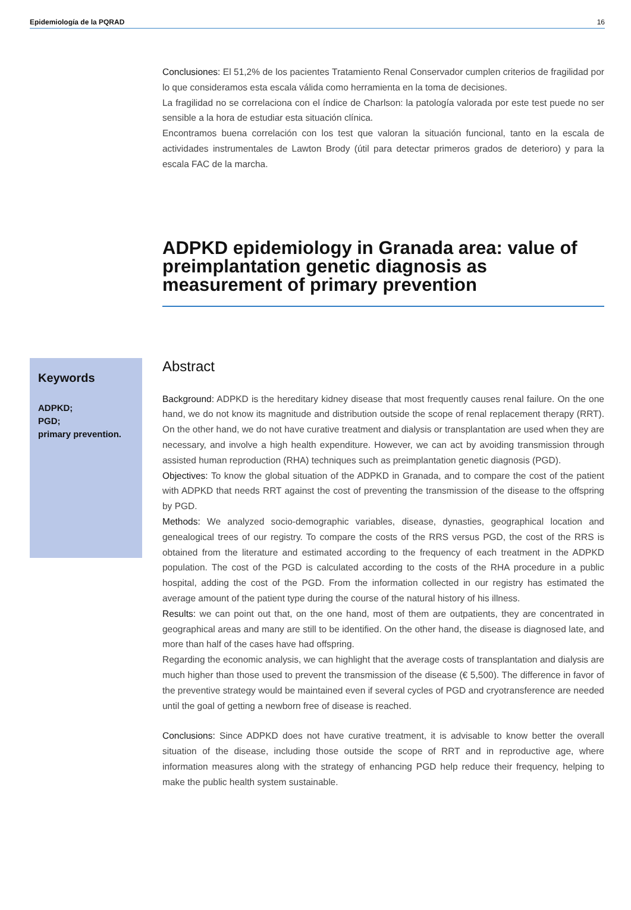Epidemiología de la PQRAD 16
Conclusiones: El 51,2% de los pacientes Tratamiento Renal Conservador cumplen criterios de fragilidad por lo que consideramos esta escala válida como herramienta en la toma de decisiones.
La fragilidad no se correlaciona con el índice de Charlson: la patología valorada por este test puede no ser sensible a la hora de estudiar esta situación clínica.
Encontramos buena correlación con los test que valoran la situación funcional, tanto en la escala de actividades instrumentales de Lawton Brody (útil para detectar primeros grados de deterioro) y para la escala FAC de la marcha.
ADPKD epidemiology in Granada area: value of preimplantation genetic diagnosis as measurement of primary prevention
Keywords
ADPKD;
PGD;
primary prevention.
Abstract
Background: ADPKD is the hereditary kidney disease that most frequently causes renal failure. On the one hand, we do not know its magnitude and distribution outside the scope of renal replacement therapy (RRT). On the other hand, we do not have curative treatment and dialysis or transplantation are used when they are necessary, and involve a high health expenditure. However, we can act by avoiding transmission through assisted human reproduction (RHA) techniques such as preimplantation genetic diagnosis (PGD).
Objectives: To know the global situation of the ADPKD in Granada, and to compare the cost of the patient with ADPKD that needs RRT against the cost of preventing the transmission of the disease to the offspring by PGD.
Methods: We analyzed socio-demographic variables, disease, dynasties, geographical location and genealogical trees of our registry. To compare the costs of the RRS versus PGD, the cost of the RRS is obtained from the literature and estimated according to the frequency of each treatment in the ADPKD population. The cost of the PGD is calculated according to the costs of the RHA procedure in a public hospital, adding the cost of the PGD. From the information collected in our registry has estimated the average amount of the patient type during the course of the natural history of his illness.
Results: we can point out that, on the one hand, most of them are outpatients, they are concentrated in geographical areas and many are still to be identified. On the other hand, the disease is diagnosed late, and more than half of the cases have had offspring.
Regarding the economic analysis, we can highlight that the average costs of transplantation and dialysis are much higher than those used to prevent the transmission of the disease (€ 5,500). The difference in favor of the preventive strategy would be maintained even if several cycles of PGD and cryotransference are needed until the goal of getting a newborn free of disease is reached.
Conclusions: Since ADPKD does not have curative treatment, it is advisable to know better the overall situation of the disease, including those outside the scope of RRT and in reproductive age, where information measures along with the strategy of enhancing PGD help reduce their frequency, helping to make the public health system sustainable.